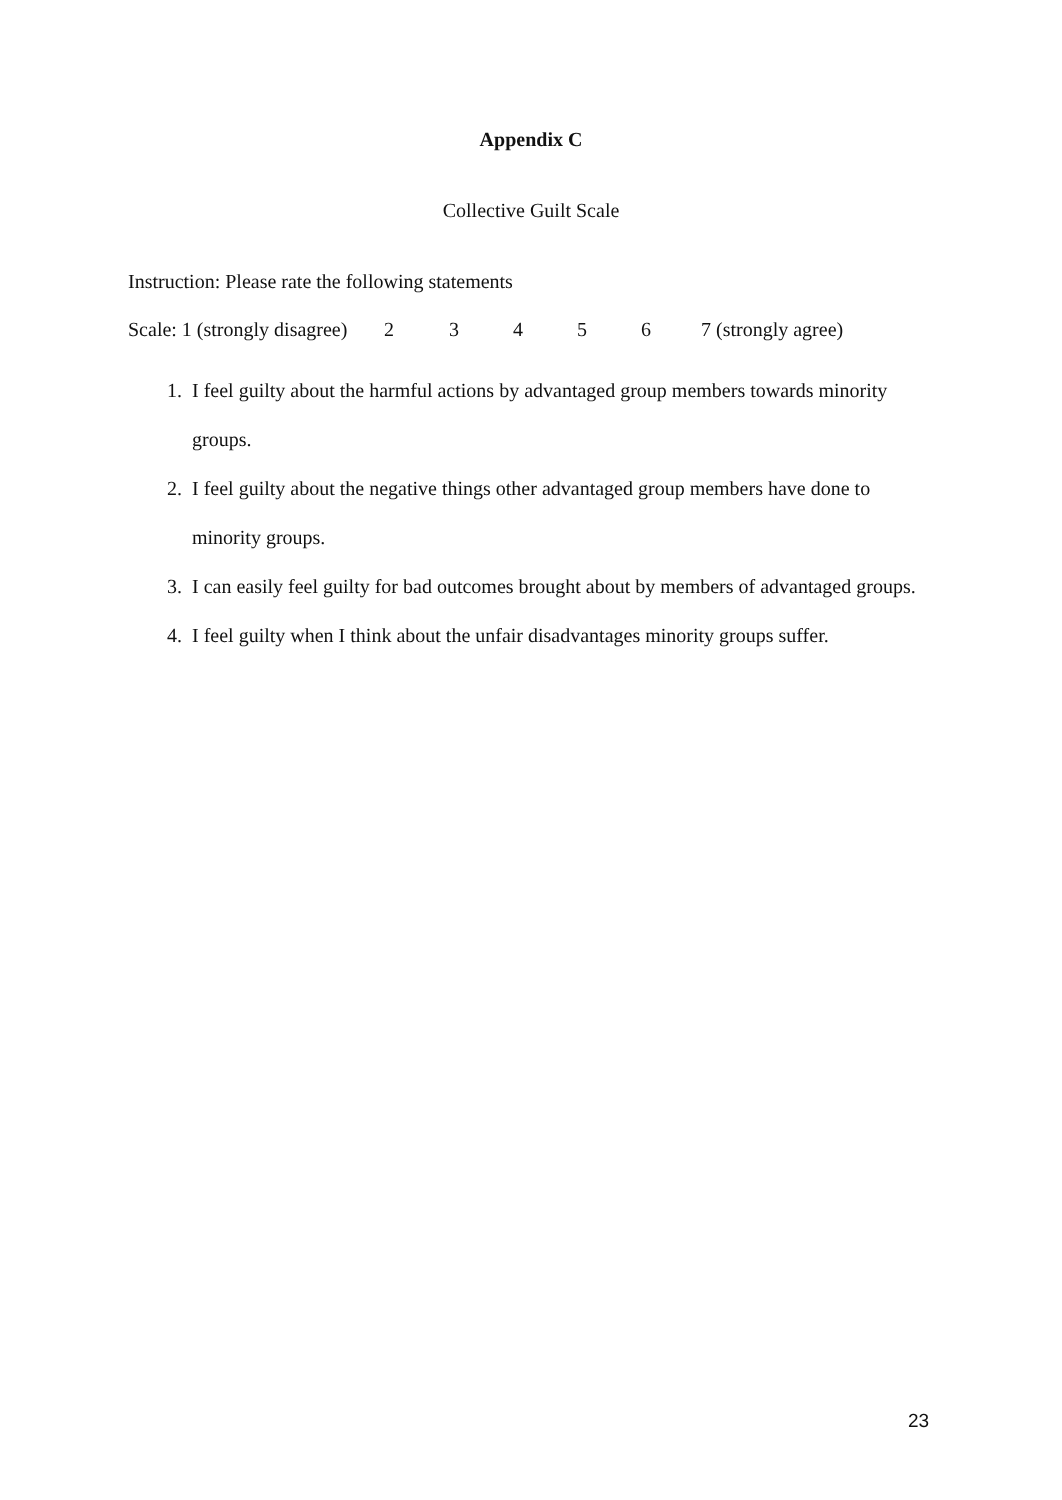Appendix C
Collective Guilt Scale
Instruction: Please rate the following statements
Scale: 1 (strongly disagree) 23456 7 (strongly agree)
1. I feel guilty about the harmful actions by advantaged group members towards minority groups.
2. I feel guilty about the negative things other advantaged group members have done to minority groups.
3. I can easily feel guilty for bad outcomes brought about by members of advantaged groups.
4. I feel guilty when I think about the unfair disadvantages minority groups suffer.
23